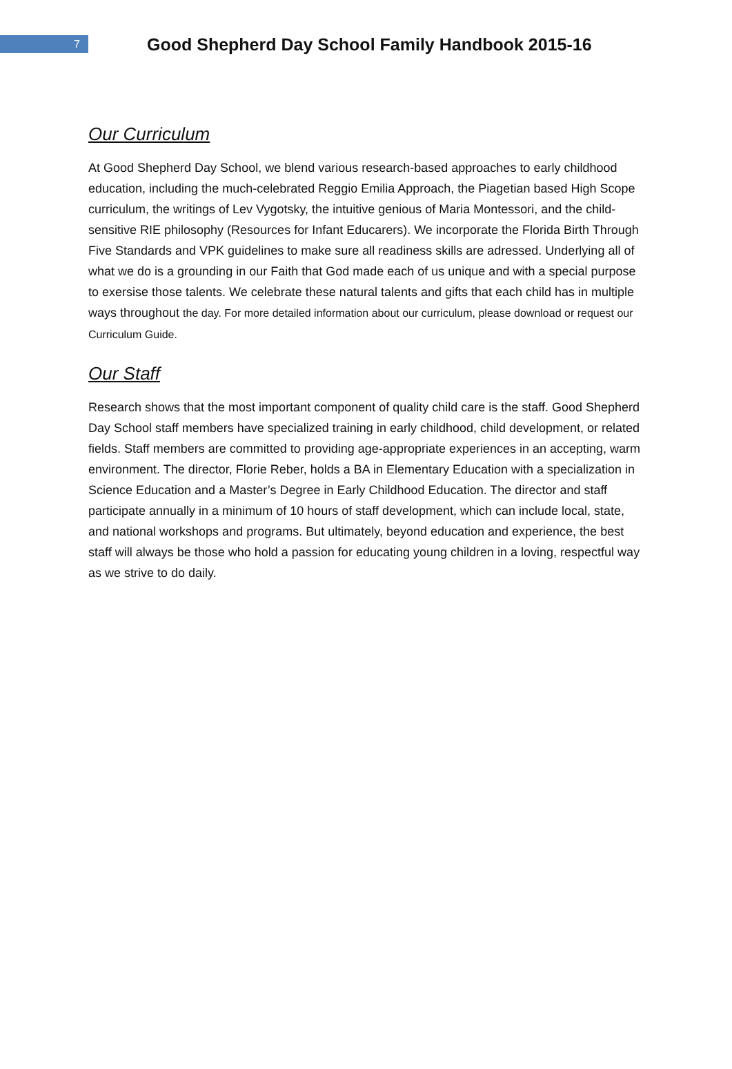7
Good Shepherd Day School Family Handbook 2015-16
Our Curriculum
At Good Shepherd Day School, we blend various research-based approaches to early childhood education, including the much-celebrated Reggio Emilia Approach, the Piagetian based High Scope curriculum, the writings of Lev Vygotsky, the intuitive genious of Maria Montessori, and the child-sensitive RIE philosophy (Resources for Infant Educarers). We incorporate the Florida Birth Through Five Standards and VPK guidelines to make sure all readiness skills are adressed. Underlying all of what we do is a grounding in our Faith that God made each of us unique and with a special purpose to exersise those talents. We celebrate these natural talents and gifts that each child has in multiple ways throughout the day. For more detailed information about our curriculum, please download or request our Curriculum Guide.
Our Staff
Research shows that the most important component of quality child care is the staff. Good Shepherd Day School staff members have specialized training in early childhood, child development, or related fields. Staff members are committed to providing age-appropriate experiences in an accepting, warm environment. The director, Florie Reber, holds a BA in Elementary Education with a specialization in Science Education and a Master’s Degree in Early Childhood Education. The director and staff participate annually in a minimum of 10 hours of staff development, which can include local, state, and national workshops and programs. But ultimately, beyond education and experience, the best staff will always be those who hold a passion for educating young children in a loving, respectful way as we strive to do daily.